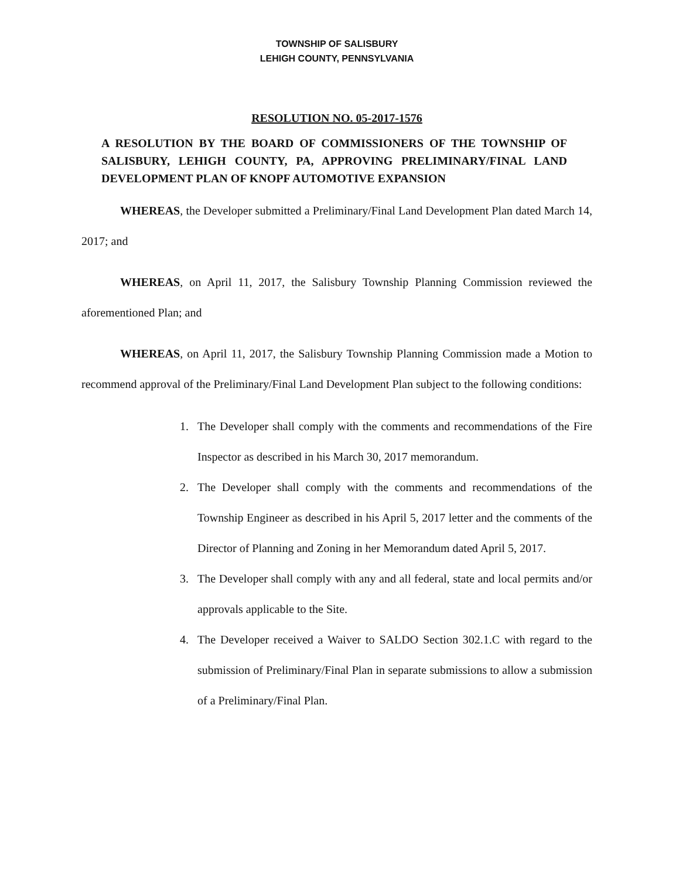TOWNSHIP OF SALISBURY
LEHIGH COUNTY, PENNSYLVANIA
RESOLUTION NO. 05-2017-1576
A RESOLUTION BY THE BOARD OF COMMISSIONERS OF THE TOWNSHIP OF SALISBURY, LEHIGH COUNTY, PA, APPROVING PRELIMINARY/FINAL LAND DEVELOPMENT PLAN OF KNOPF AUTOMOTIVE EXPANSION
WHEREAS, the Developer submitted a Preliminary/Final Land Development Plan dated March 14, 2017; and
WHEREAS, on April 11, 2017, the Salisbury Township Planning Commission reviewed the aforementioned Plan; and
WHEREAS, on April 11, 2017, the Salisbury Township Planning Commission made a Motion to recommend approval of the Preliminary/Final Land Development Plan subject to the following conditions:
1. The Developer shall comply with the comments and recommendations of the Fire Inspector as described in his March 30, 2017 memorandum.
2. The Developer shall comply with the comments and recommendations of the Township Engineer as described in his April 5, 2017 letter and the comments of the Director of Planning and Zoning in her Memorandum dated April 5, 2017.
3. The Developer shall comply with any and all federal, state and local permits and/or approvals applicable to the Site.
4. The Developer received a Waiver to SALDO Section 302.1.C with regard to the submission of Preliminary/Final Plan in separate submissions to allow a submission of a Preliminary/Final Plan.